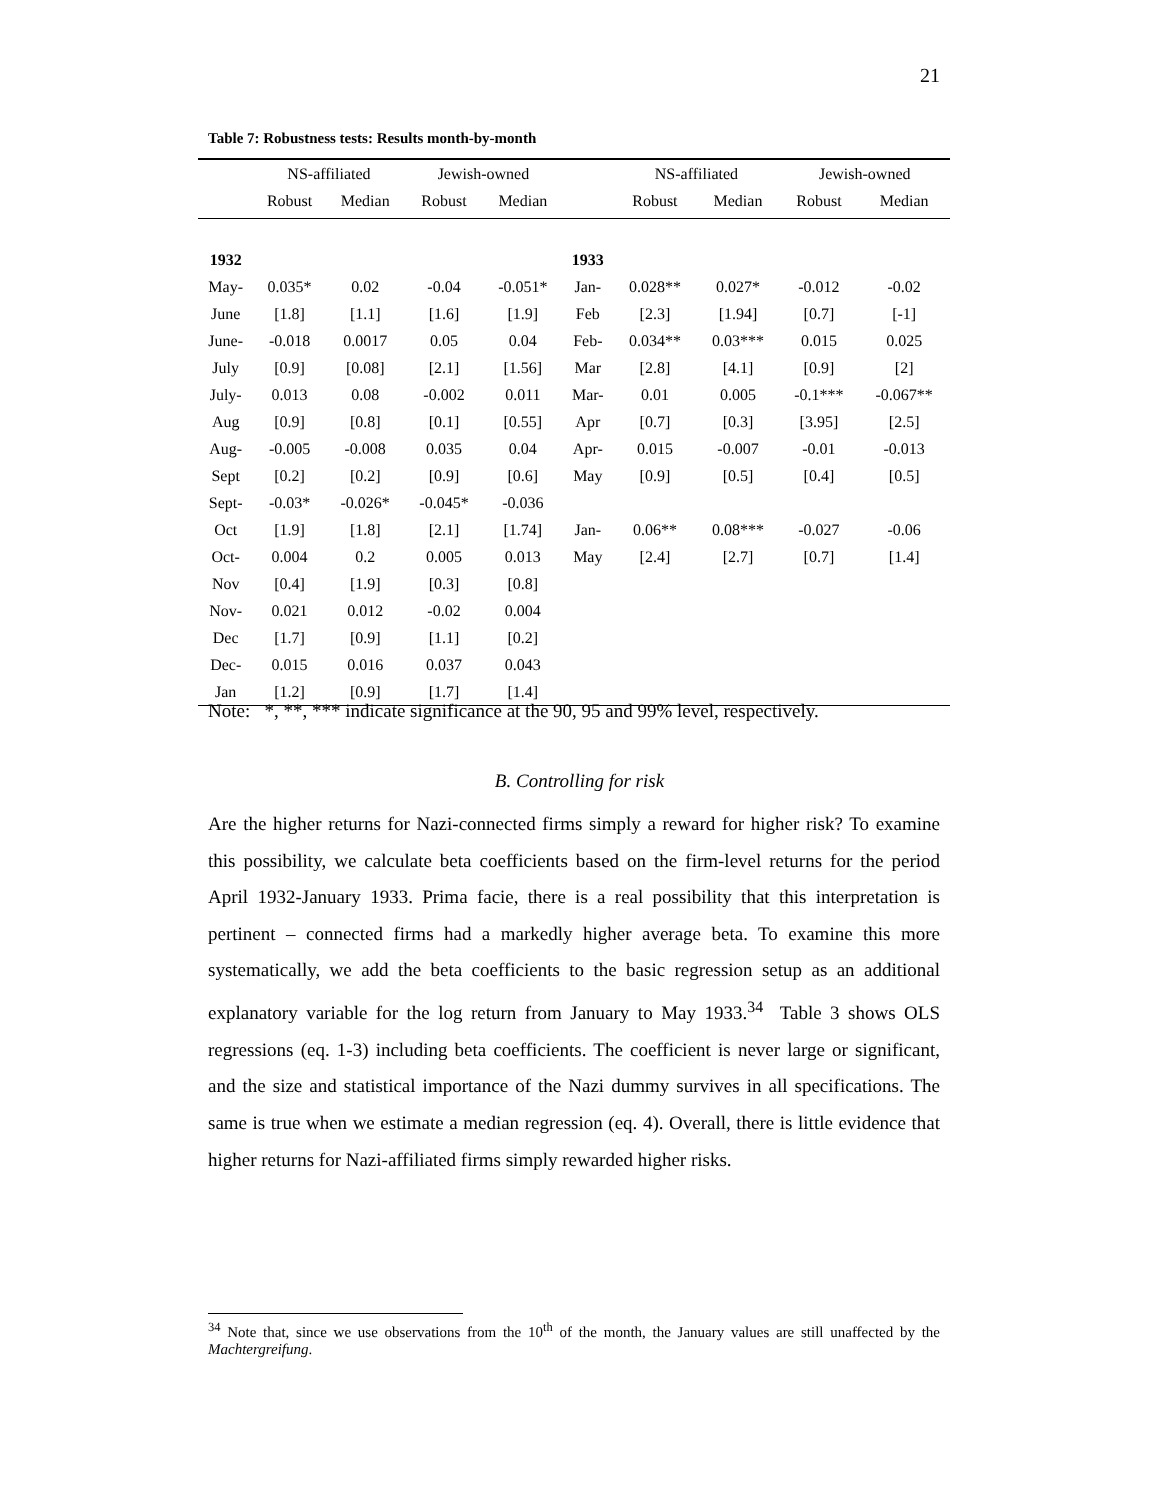21
Table 7: Robustness tests: Results month-by-month
| | NS-affiliated | | Jewish-owned | | | NS-affiliated | | Jewish-owned | |
| --- | --- | --- | --- | --- | --- | --- | --- | --- | --- |
| | Robust | Median | Robust | Median | | Robust | Median | Robust | Median |
| 1932 | | | | | 1933 | | | | |
| May- | 0.035* | 0.02 | -0.04 | -0.051* | Jan- | 0.028** | 0.027* | -0.012 | -0.02 |
| June | [1.8] | [1.1] | [1.6] | [1.9] | Feb | [2.3] | [1.94] | [0.7] | [-1] |
| June- | -0.018 | 0.0017 | 0.05 | 0.04 | Feb- | 0.034** | 0.03*** | 0.015 | 0.025 |
| July | [0.9] | [0.08] | [2.1] | [1.56] | Mar | [2.8] | [4.1] | [0.9] | [2] |
| July- | 0.013 | 0.08 | -0.002 | 0.011 | Mar- | 0.01 | 0.005 | -0.1*** | -0.067** |
| Aug | [0.9] | [0.8] | [0.1] | [0.55] | Apr | [0.7] | [0.3] | [3.95] | [2.5] |
| Aug- | -0.005 | -0.008 | 0.035 | 0.04 | Apr- | 0.015 | -0.007 | -0.01 | -0.013 |
| Sept | [0.2] | [0.2] | [0.9] | [0.6] | May | [0.9] | [0.5] | [0.4] | [0.5] |
| Sept- | -0.03* | -0.026* | -0.045* | -0.036 | | | | | |
| Oct | [1.9] | [1.8] | [2.1] | [1.74] | Jan- | 0.06** | 0.08*** | -0.027 | -0.06 |
| Oct- | 0.004 | 0.2 | 0.005 | 0.013 | May | [2.4] | [2.7] | [0.7] | [1.4] |
| Nov | [0.4] | [1.9] | [0.3] | [0.8] | | | | | |
| Nov- | 0.021 | 0.012 | -0.02 | 0.004 | | | | | |
| Dec | [1.7] | [0.9] | [1.1] | [0.2] | | | | | |
| Dec- | 0.015 | 0.016 | 0.037 | 0.043 | | | | | |
| Jan | [1.2] | [0.9] | [1.7] | [1.4] | | | | | |
Note: *, **, *** indicate significance at the 90, 95 and 99% level, respectively.
B. Controlling for risk
Are the higher returns for Nazi-connected firms simply a reward for higher risk? To examine this possibility, we calculate beta coefficients based on the firm-level returns for the period April 1932-January 1933. Prima facie, there is a real possibility that this interpretation is pertinent – connected firms had a markedly higher average beta. To examine this more systematically, we add the beta coefficients to the basic regression setup as an additional explanatory variable for the log return from January to May 1933.<sup>34</sup> Table 3 shows OLS regressions (eq. 1-3) including beta coefficients. The coefficient is never large or significant, and the size and statistical importance of the Nazi dummy survives in all specifications. The same is true when we estimate a median regression (eq. 4). Overall, there is little evidence that higher returns for Nazi-affiliated firms simply rewarded higher risks.
<sup>34</sup> Note that, since we use observations from the 10<sup>th</sup> of the month, the January values are still unaffected by the Machtergreifung.